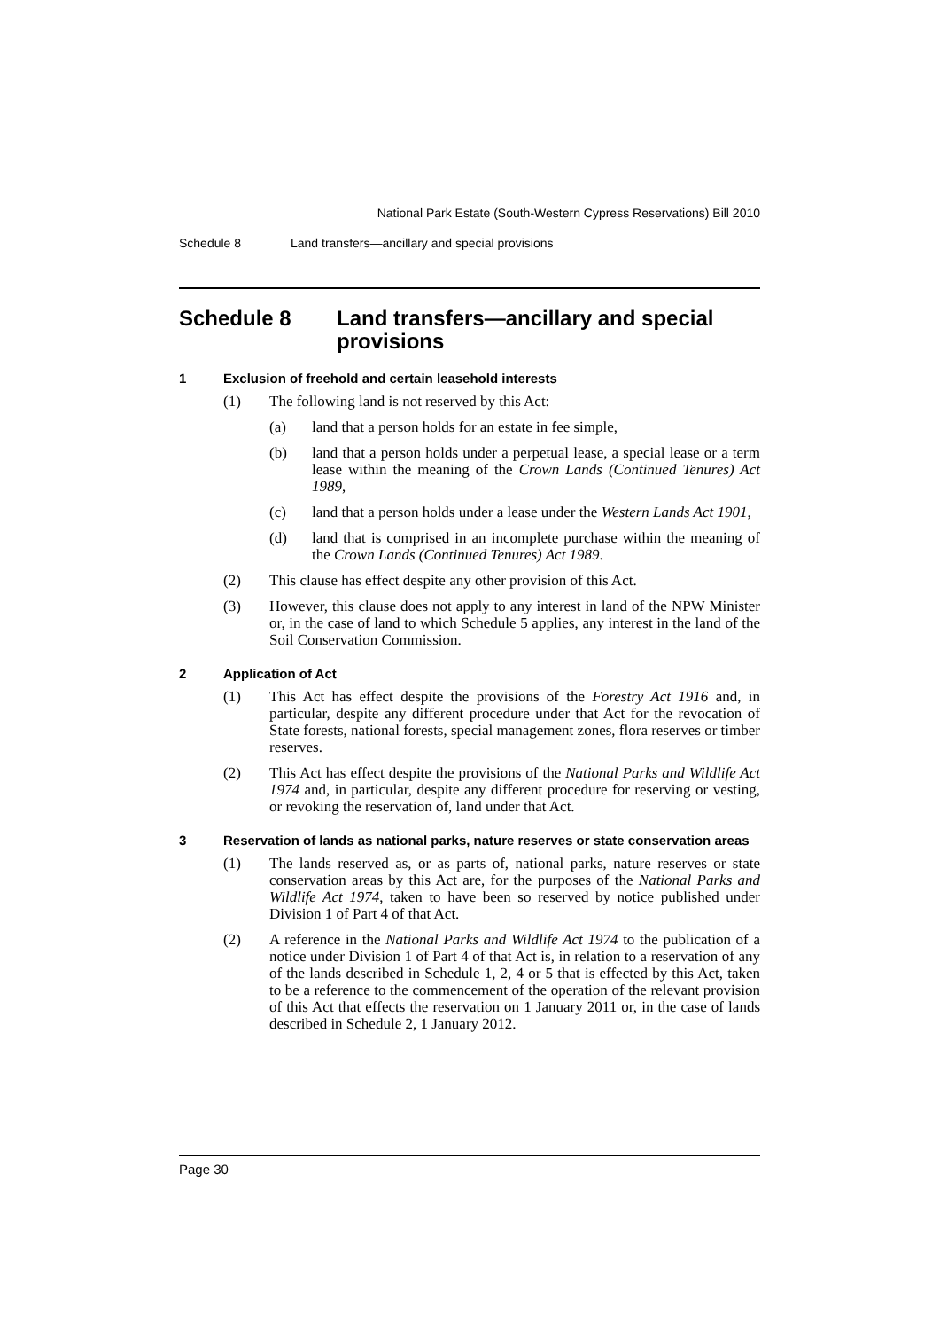National Park Estate (South-Western Cypress Reservations) Bill 2010
Schedule 8 Land transfers—ancillary and special provisions
Schedule 8 Land transfers—ancillary and special provisions
1 Exclusion of freehold and certain leasehold interests
(1) The following land is not reserved by this Act:
(a) land that a person holds for an estate in fee simple,
(b) land that a person holds under a perpetual lease, a special lease or a term lease within the meaning of the Crown Lands (Continued Tenures) Act 1989,
(c) land that a person holds under a lease under the Western Lands Act 1901,
(d) land that is comprised in an incomplete purchase within the meaning of the Crown Lands (Continued Tenures) Act 1989.
(2) This clause has effect despite any other provision of this Act.
(3) However, this clause does not apply to any interest in land of the NPW Minister or, in the case of land to which Schedule 5 applies, any interest in the land of the Soil Conservation Commission.
2 Application of Act
(1) This Act has effect despite the provisions of the Forestry Act 1916 and, in particular, despite any different procedure under that Act for the revocation of State forests, national forests, special management zones, flora reserves or timber reserves.
(2) This Act has effect despite the provisions of the National Parks and Wildlife Act 1974 and, in particular, despite any different procedure for reserving or vesting, or revoking the reservation of, land under that Act.
3 Reservation of lands as national parks, nature reserves or state conservation areas
(1) The lands reserved as, or as parts of, national parks, nature reserves or state conservation areas by this Act are, for the purposes of the National Parks and Wildlife Act 1974, taken to have been so reserved by notice published under Division 1 of Part 4 of that Act.
(2) A reference in the National Parks and Wildlife Act 1974 to the publication of a notice under Division 1 of Part 4 of that Act is, in relation to a reservation of any of the lands described in Schedule 1, 2, 4 or 5 that is effected by this Act, taken to be a reference to the commencement of the operation of the relevant provision of this Act that effects the reservation on 1 January 2011 or, in the case of lands described in Schedule 2, 1 January 2012.
Page 30